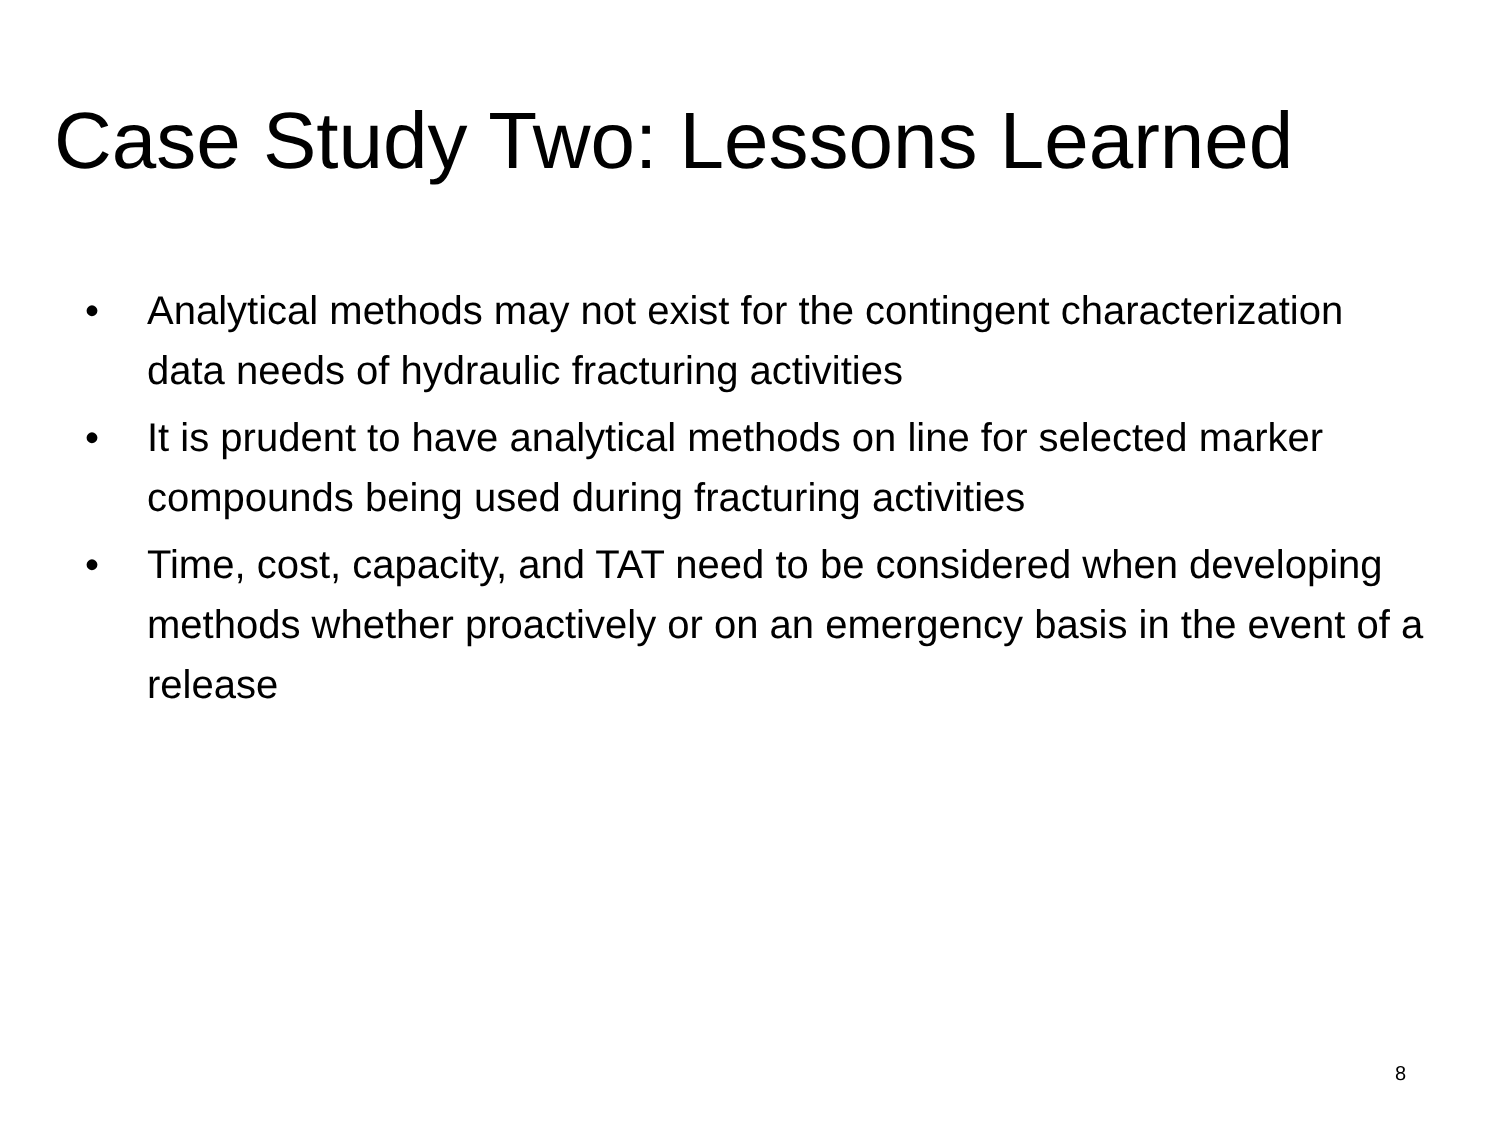Case Study Two: Lessons Learned
• Analytical methods may not exist for the contingent characterization data needs of hydraulic fracturing activities
• It is prudent to have analytical methods on line for selected marker compounds being used during fracturing activities
• Time, cost, capacity, and TAT need to be considered when developing methods whether proactively or on an emergency basis in the event of a release
8